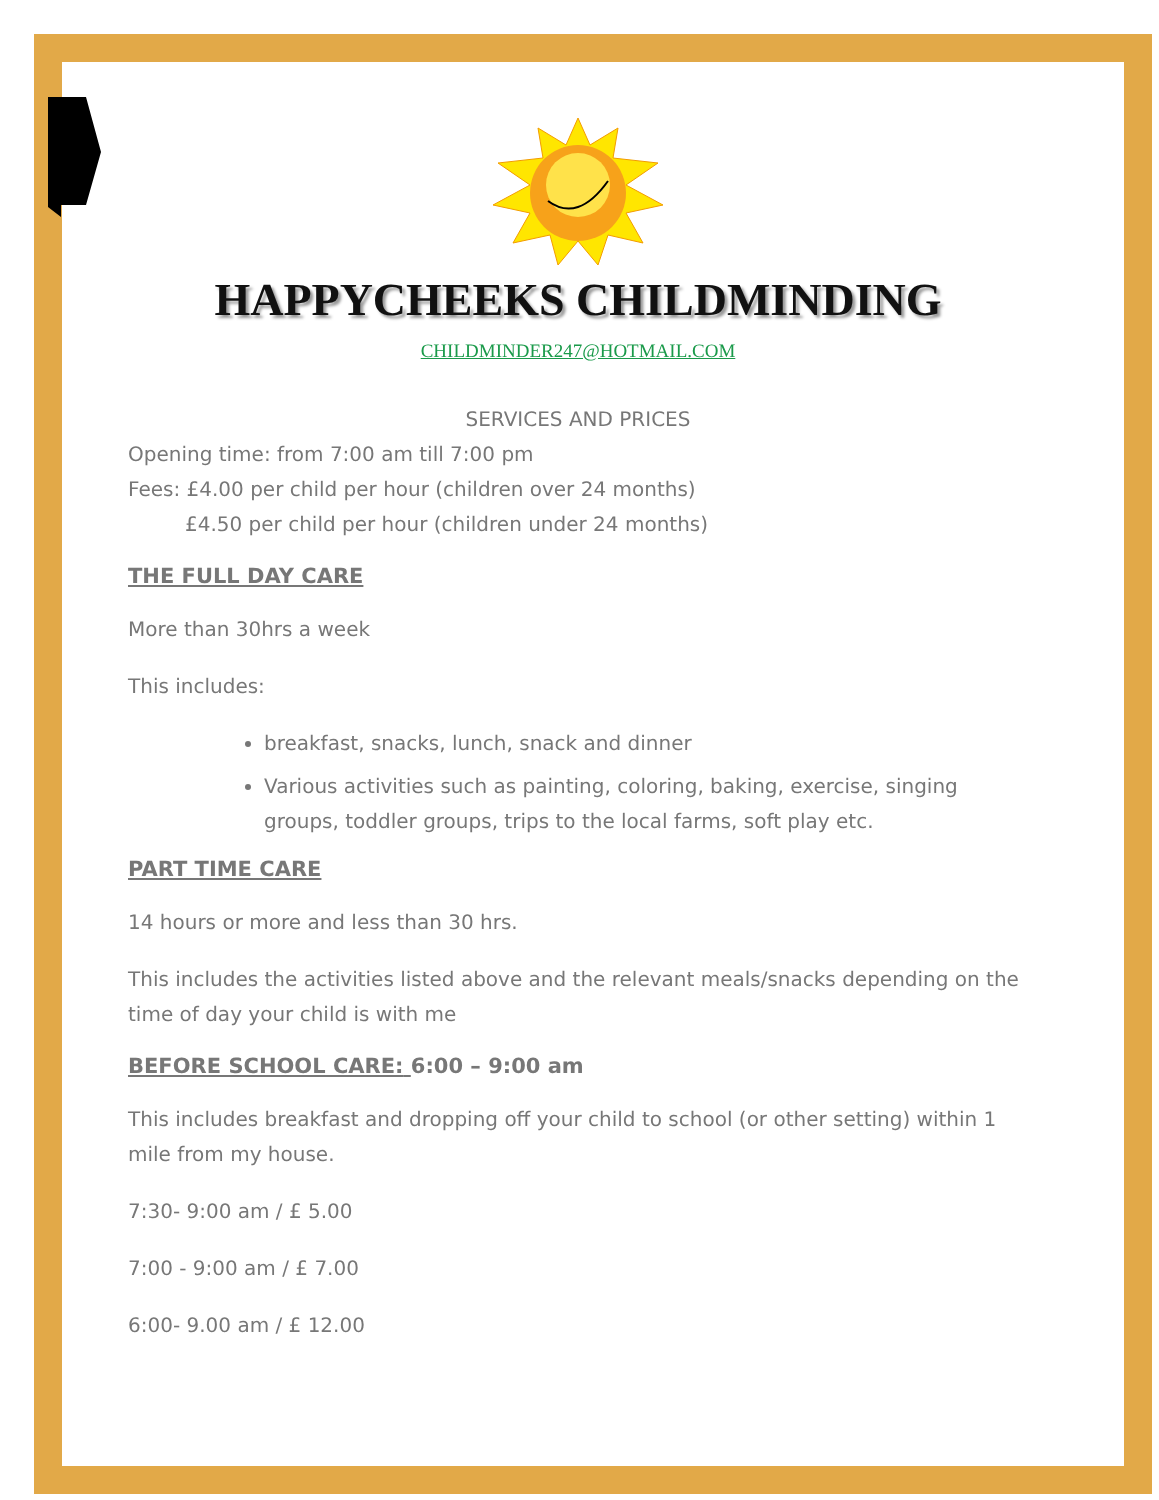HAPPYCHEEKS CHILDMINDING
CHILDMINDER247@HOTMAIL.COM
SERVICES AND PRICES
Opening time: from 7:00 am till 7:00 pm
Fees: £4.00 per child per hour (children over 24 months)
£4.50 per child per hour (children under 24 months)
THE FULL DAY CARE
More than 30hrs a week
This includes:
breakfast, snacks, lunch, snack and dinner
Various activities such as painting, coloring, baking, exercise, singing groups, toddler groups, trips to the local farms, soft play etc.
PART TIME CARE
14 hours or more and less than 30 hrs.
This includes the activities listed above and the relevant meals/snacks depending on the time of day your child is with me
BEFORE SCHOOL CARE: 6:00 – 9:00 am
This includes breakfast and dropping off your child to school (or other setting) within 1 mile from my house.
7:30- 9:00 am / £ 5.00
7:00 - 9:00 am / £ 7.00
6:00- 9.00 am / £ 12.00